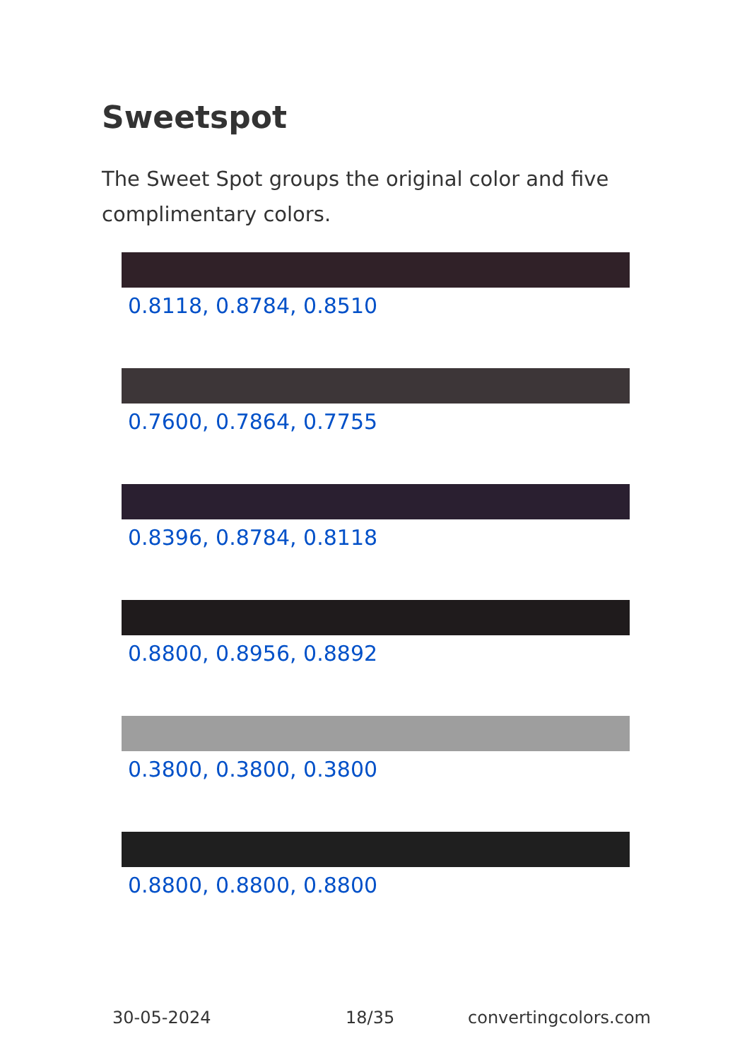Sweetspot
The Sweet Spot groups the original color and five complimentary colors.
0.8118, 0.8784, 0.8510
0.7600, 0.7864, 0.7755
0.8396, 0.8784, 0.8118
0.8800, 0.8956, 0.8892
0.3800, 0.3800, 0.3800
0.8800, 0.8800, 0.8800
30-05-2024 18/35 convertingcolors.com